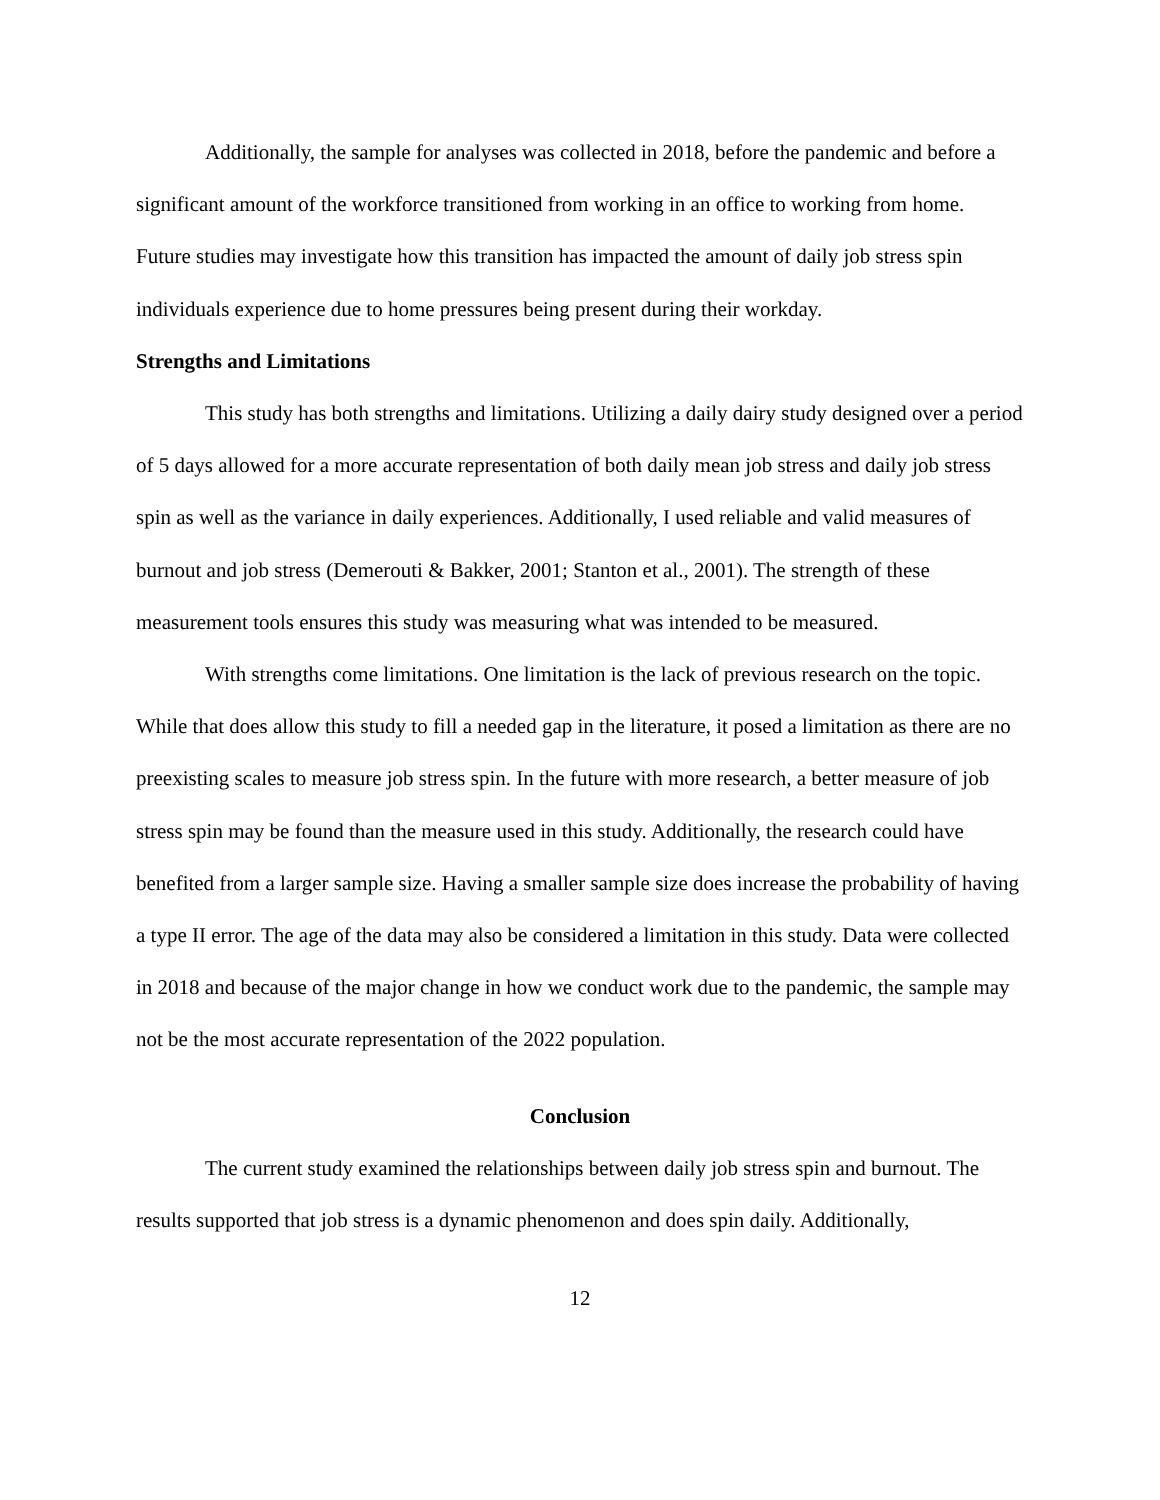Additionally, the sample for analyses was collected in 2018, before the pandemic and before a significant amount of the workforce transitioned from working in an office to working from home. Future studies may investigate how this transition has impacted the amount of daily job stress spin individuals experience due to home pressures being present during their workday.
Strengths and Limitations
This study has both strengths and limitations. Utilizing a daily dairy study designed over a period of 5 days allowed for a more accurate representation of both daily mean job stress and daily job stress spin as well as the variance in daily experiences. Additionally, I used reliable and valid measures of burnout and job stress (Demerouti & Bakker, 2001; Stanton et al., 2001). The strength of these measurement tools ensures this study was measuring what was intended to be measured.
With strengths come limitations. One limitation is the lack of previous research on the topic. While that does allow this study to fill a needed gap in the literature, it posed a limitation as there are no preexisting scales to measure job stress spin. In the future with more research, a better measure of job stress spin may be found than the measure used in this study. Additionally, the research could have benefited from a larger sample size. Having a smaller sample size does increase the probability of having a type II error. The age of the data may also be considered a limitation in this study. Data were collected in 2018 and because of the major change in how we conduct work due to the pandemic, the sample may not be the most accurate representation of the 2022 population.
Conclusion
The current study examined the relationships between daily job stress spin and burnout. The results supported that job stress is a dynamic phenomenon and does spin daily. Additionally,
12